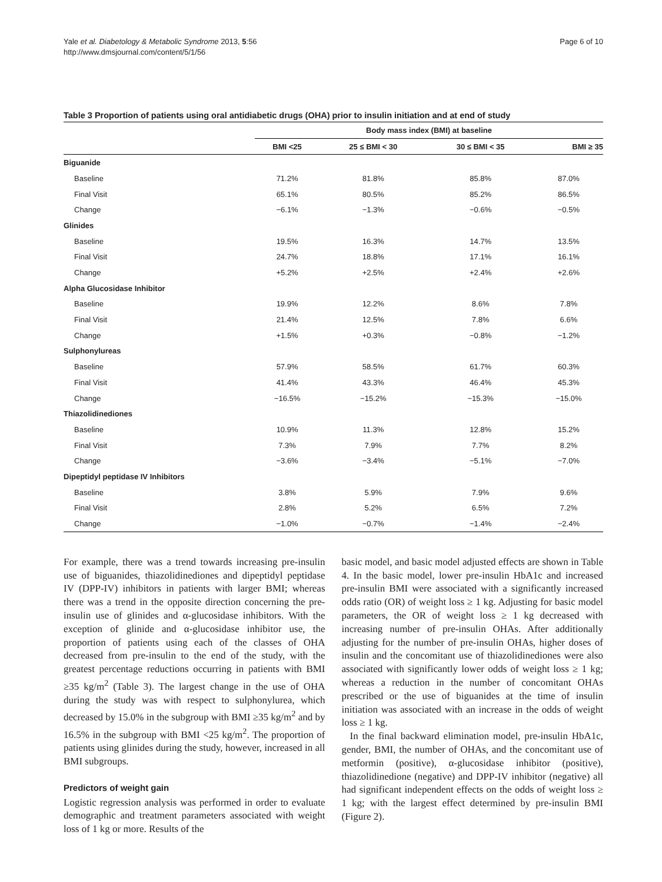Yale et al. Diabetology & Metabolic Syndrome 2013, 5:56
http://www.dmsjournal.com/content/5/1/56
Page 6 of 10
Table 3 Proportion of patients using oral antidiabetic drugs (OHA) prior to insulin initiation and at end of study
| | Body mass index (BMI) at baseline | | | |
| --- | --- | --- | --- | --- |
| | BMI <25 | 25 ≤ BMI < 30 | 30 ≤ BMI < 35 | BMI ≥ 35 |
| Biguanide | | | | |
| Baseline | 71.2% | 81.8% | 85.8% | 87.0% |
| Final Visit | 65.1% | 80.5% | 85.2% | 86.5% |
| Change | −6.1% | −1.3% | −0.6% | −0.5% |
| Glinides | | | | |
| Baseline | 19.5% | 16.3% | 14.7% | 13.5% |
| Final Visit | 24.7% | 18.8% | 17.1% | 16.1% |
| Change | +5.2% | +2.5% | +2.4% | +2.6% |
| Alpha Glucosidase Inhibitor | | | | |
| Baseline | 19.9% | 12.2% | 8.6% | 7.8% |
| Final Visit | 21.4% | 12.5% | 7.8% | 6.6% |
| Change | +1.5% | +0.3% | −0.8% | −1.2% |
| Sulphonylureas | | | | |
| Baseline | 57.9% | 58.5% | 61.7% | 60.3% |
| Final Visit | 41.4% | 43.3% | 46.4% | 45.3% |
| Change | −16.5% | −15.2% | −15.3% | −15.0% |
| Thiazolidinediones | | | | |
| Baseline | 10.9% | 11.3% | 12.8% | 15.2% |
| Final Visit | 7.3% | 7.9% | 7.7% | 8.2% |
| Change | −3.6% | −3.4% | −5.1% | −7.0% |
| Dipeptidyl peptidase IV Inhibitors | | | | |
| Baseline | 3.8% | 5.9% | 7.9% | 9.6% |
| Final Visit | 2.8% | 5.2% | 6.5% | 7.2% |
| Change | −1.0% | −0.7% | −1.4% | −2.4% |
For example, there was a trend towards increasing pre-insulin use of biguanides, thiazolidinediones and dipeptidyl peptidase IV (DPP-IV) inhibitors in patients with larger BMI; whereas there was a trend in the opposite direction concerning the pre-insulin use of glinides and α-glucosidase inhibitors. With the exception of glinide and α-glucosidase inhibitor use, the proportion of patients using each of the classes of OHA decreased from pre-insulin to the end of the study, with the greatest percentage reductions occurring in patients with BMI ≥35 kg/m<sup>2</sup> (Table 3). The largest change in the use of OHA during the study was with respect to sulphonylurea, which decreased by 15.0% in the subgroup with BMI ≥35 kg/m<sup>2</sup> and by 16.5% in the subgroup with BMI <25 kg/m<sup>2</sup>. The proportion of patients using glinides during the study, however, increased in all BMI subgroups.
Predictors of weight gain
Logistic regression analysis was performed in order to evaluate demographic and treatment parameters associated with weight loss of 1 kg or more. Results of the
basic model, and basic model adjusted effects are shown in Table 4. In the basic model, lower pre-insulin HbA1c and increased pre-insulin BMI were associated with a significantly increased odds ratio (OR) of weight loss ≥ 1 kg. Adjusting for basic model parameters, the OR of weight loss ≥ 1 kg decreased with increasing number of pre-insulin OHAs. After additionally adjusting for the number of pre-insulin OHAs, higher doses of insulin and the concomitant use of thiazolidinediones were also associated with significantly lower odds of weight loss ≥ 1 kg; whereas a reduction in the number of concomitant OHAs prescribed or the use of biguanides at the time of insulin initiation was associated with an increase in the odds of weight loss ≥ 1 kg.
In the final backward elimination model, pre-insulin HbA1c, gender, BMI, the number of OHAs, and the concomitant use of metformin (positive), α-glucosidase inhibitor (positive), thiazolidinedione (negative) and DPP-IV inhibitor (negative) all had significant independent effects on the odds of weight loss ≥ 1 kg; with the largest effect determined by pre-insulin BMI (Figure 2).